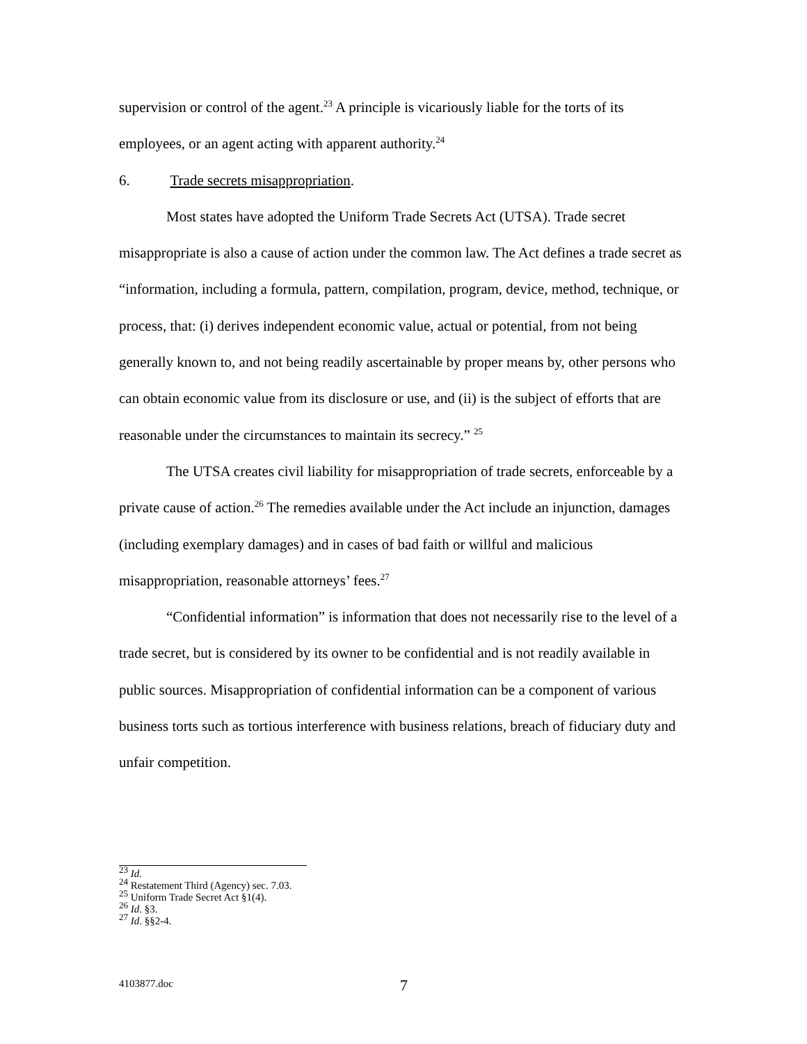supervision or control of the agent.<sup>23</sup> A principle is vicariously liable for the torts of its employees, or an agent acting with apparent authority.<sup>24</sup>
6. Trade secrets misappropriation.
Most states have adopted the Uniform Trade Secrets Act (UTSA). Trade secret misappropriate is also a cause of action under the common law. The Act defines a trade secret as “information, including a formula, pattern, compilation, program, device, method, technique, or process, that: (i) derives independent economic value, actual or potential, from not being generally known to, and not being readily ascertainable by proper means by, other persons who can obtain economic value from its disclosure or use, and (ii) is the subject of efforts that are reasonable under the circumstances to maintain its secrecy.” <sup>25</sup>
The UTSA creates civil liability for misappropriation of trade secrets, enforceable by a private cause of action.<sup>26</sup> The remedies available under the Act include an injunction, damages (including exemplary damages) and in cases of bad faith or willful and malicious misappropriation, reasonable attorneys’ fees.<sup>27</sup>
“Confidential information” is information that does not necessarily rise to the level of a trade secret, but is considered by its owner to be confidential and is not readily available in public sources. Misappropriation of confidential information can be a component of various business torts such as tortious interference with business relations, breach of fiduciary duty and unfair competition.
<sup>23</sup> Id.
<sup>24</sup> Restatement Third (Agency) sec. 7.03.
<sup>25</sup> Uniform Trade Secret Act §1(4).
<sup>26</sup> Id. §3.
<sup>27</sup> Id. §§2-4.
4103877.doc 7